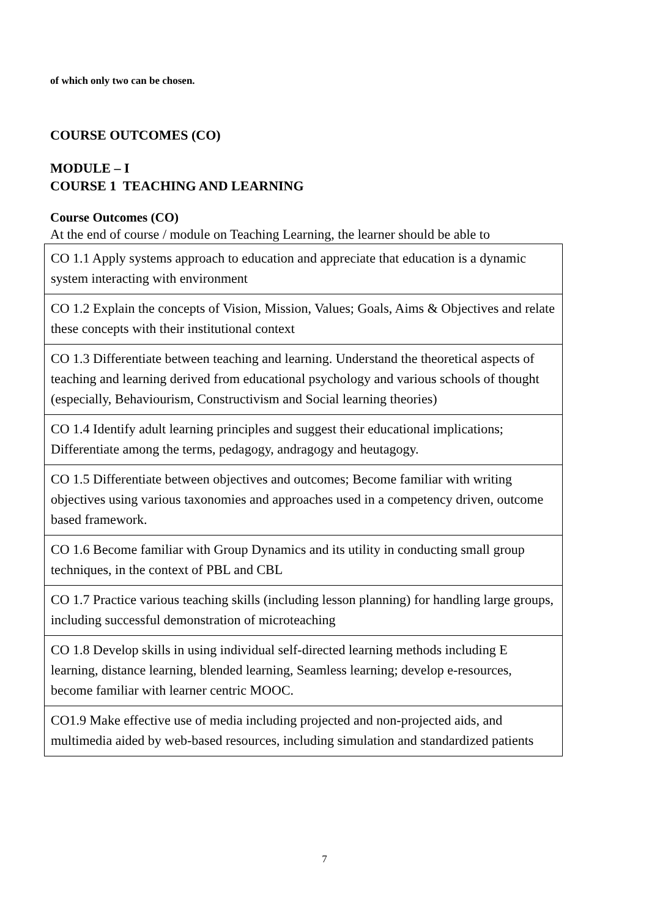of which only two can be chosen.
COURSE OUTCOMES (CO)
MODULE – I
COURSE 1 TEACHING AND LEARNING
Course Outcomes (CO)
At the end of course / module on Teaching Learning, the learner should be able to
| CO 1.1 Apply systems approach to education and appreciate that education is a dynamic system interacting with environment |
| CO 1.2 Explain the concepts of Vision, Mission, Values; Goals, Aims & Objectives and relate these concepts with their institutional context |
| CO 1.3 Differentiate between teaching and learning. Understand the theoretical aspects of teaching and learning derived from educational psychology and various schools of thought (especially, Behaviourism, Constructivism and Social learning theories) |
| CO 1.4 Identify adult learning principles and suggest their educational implications; Differentiate among the terms, pedagogy, andragogy and heutagogy. |
| CO 1.5 Differentiate between objectives and outcomes; Become familiar with writing objectives using various taxonomies and approaches used in a competency driven, outcome based framework. |
| CO 1.6 Become familiar with Group Dynamics and its utility in conducting small group techniques, in the context of PBL and CBL |
| CO 1.7 Practice various teaching skills (including lesson planning) for handling large groups, including successful demonstration of microteaching |
| CO 1.8 Develop skills in using individual self-directed learning methods including E learning, distance learning, blended learning, Seamless learning; develop e-resources, become familiar with learner centric MOOC. |
| CO1.9 Make effective use of media including projected and non-projected aids, and multimedia aided by web-based resources, including simulation and standardized patients |
7